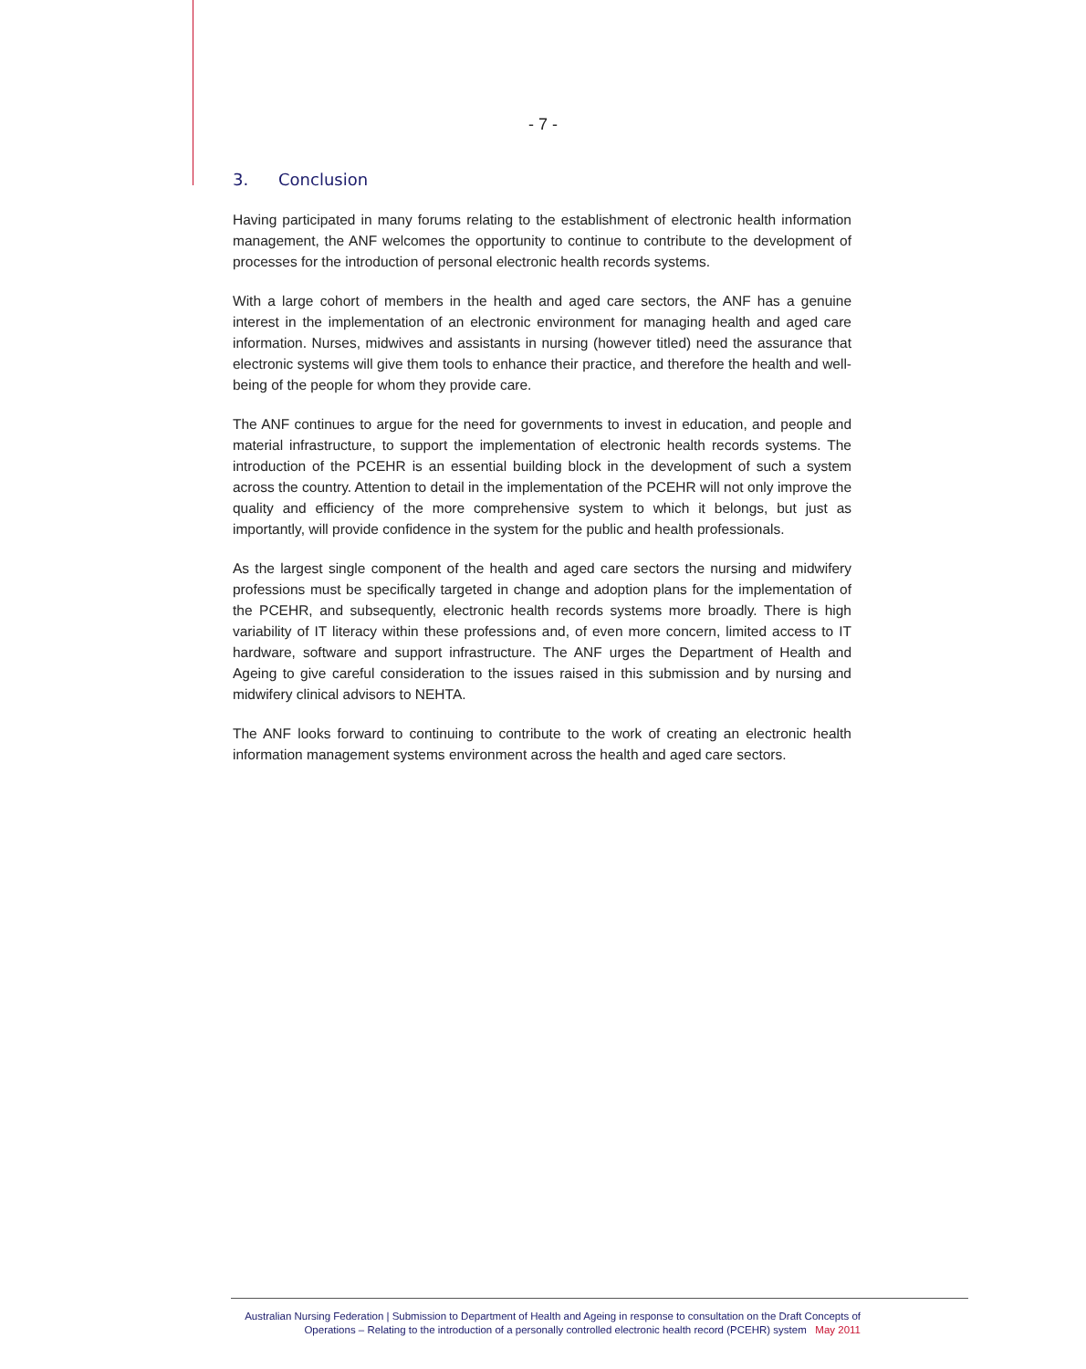- 7 -
3. Conclusion
Having participated in many forums relating to the establishment of electronic health information management, the ANF welcomes the opportunity to continue to contribute to the development of processes for the introduction of personal electronic health records systems.
With a large cohort of members in the health and aged care sectors, the ANF has a genuine interest in the implementation of an electronic environment for managing health and aged care information. Nurses, midwives and assistants in nursing (however titled) need the assurance that electronic systems will give them tools to enhance their practice, and therefore the health and well-being of the people for whom they provide care.
The ANF continues to argue for the need for governments to invest in education, and people and material infrastructure, to support the implementation of electronic health records systems. The introduction of the PCEHR is an essential building block in the development of such a system across the country. Attention to detail in the implementation of the PCEHR will not only improve the quality and efficiency of the more comprehensive system to which it belongs, but just as importantly, will provide confidence in the system for the public and health professionals.
As the largest single component of the health and aged care sectors the nursing and midwifery professions must be specifically targeted in change and adoption plans for the implementation of the PCEHR, and subsequently, electronic health records systems more broadly. There is high variability of IT literacy within these professions and, of even more concern, limited access to IT hardware, software and support infrastructure. The ANF urges the Department of Health and Ageing to give careful consideration to the issues raised in this submission and by nursing and midwifery clinical advisors to NEHTA.
The ANF looks forward to continuing to contribute to the work of creating an electronic health information management systems environment across the health and aged care sectors.
Australian Nursing Federation | Submission to Department of Health and Ageing in response to consultation on the Draft Concepts of
Operations – Relating to the introduction of a personally controlled electronic health record (PCEHR) system May 2011